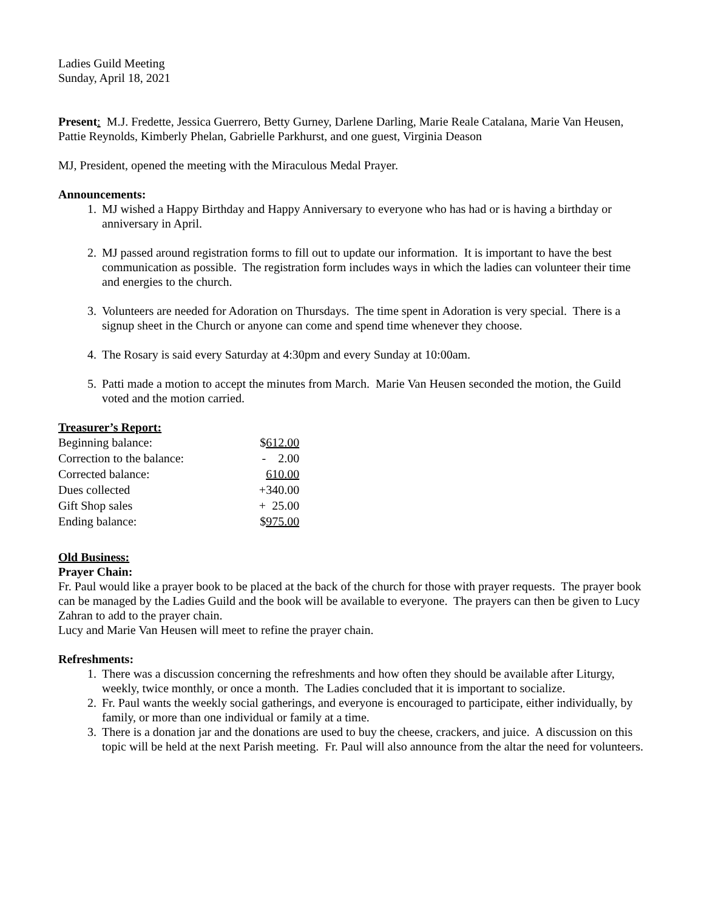Ladies Guild Meeting
Sunday, April 18, 2021
Present: M.J. Fredette, Jessica Guerrero, Betty Gurney, Darlene Darling, Marie Reale Catalana, Marie Van Heusen, Pattie Reynolds, Kimberly Phelan, Gabrielle Parkhurst, and one guest, Virginia Deason
MJ, President, opened the meeting with the Miraculous Medal Prayer.
Announcements:
1. MJ wished a Happy Birthday and Happy Anniversary to everyone who has had or is having a birthday or anniversary in April.
2. MJ passed around registration forms to fill out to update our information. It is important to have the best communication as possible. The registration form includes ways in which the ladies can volunteer their time and energies to the church.
3. Volunteers are needed for Adoration on Thursdays. The time spent in Adoration is very special. There is a signup sheet in the Church or anyone can come and spend time whenever they choose.
4. The Rosary is said every Saturday at 4:30pm and every Sunday at 10:00am.
5. Patti made a motion to accept the minutes from March. Marie Van Heusen seconded the motion, the Guild voted and the motion carried.
Treasurer’s Report:
| Beginning balance: | $ 612.00 |
| Correction to the balance: | - 2.00 |
| Corrected balance: | 610.00 |
| Dues collected | +340.00 |
| Gift Shop sales | + 25.00 |
| Ending balance: | $ 975.00 |
Old Business:
Prayer Chain:
Fr. Paul would like a prayer book to be placed at the back of the church for those with prayer requests. The prayer book can be managed by the Ladies Guild and the book will be available to everyone. The prayers can then be given to Lucy Zahran to add to the prayer chain.
Lucy and Marie Van Heusen will meet to refine the prayer chain.
Refreshments:
1. There was a discussion concerning the refreshments and how often they should be available after Liturgy, weekly, twice monthly, or once a month. The Ladies concluded that it is important to socialize.
2. Fr. Paul wants the weekly social gatherings, and everyone is encouraged to participate, either individually, by family, or more than one individual or family at a time.
3. There is a donation jar and the donations are used to buy the cheese, crackers, and juice. A discussion on this topic will be held at the next Parish meeting. Fr. Paul will also announce from the altar the need for volunteers.